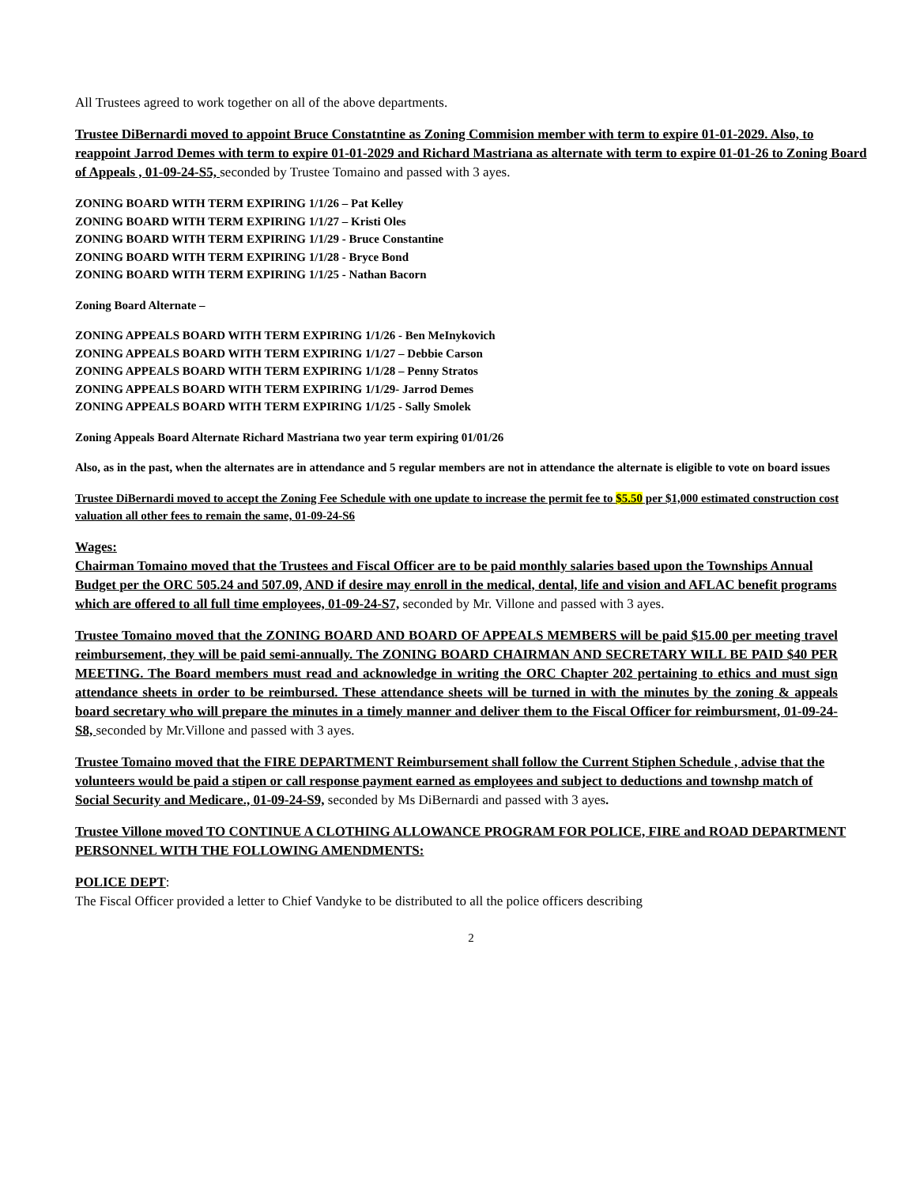All Trustees agreed to work together on all of the above departments.
Trustee DiBernardi moved to appoint Bruce Constatntine as Zoning Commision member with term to expire 01-01-2029. Also, to reappoint Jarrod Demes with term to expire 01-01-2029 and Richard Mastriana as alternate with term to expire 01-01-26 to Zoning Board of Appeals , 01-09-24-S5, seconded by Trustee Tomaino and passed with 3 ayes.
ZONING BOARD WITH TERM EXPIRING 1/1/26 – Pat Kelley
ZONING BOARD WITH TERM EXPIRING 1/1/27 – Kristi Oles
ZONING BOARD WITH TERM EXPIRING 1/1/29 - Bruce Constantine
ZONING BOARD WITH TERM EXPIRING 1/1/28 - Bryce Bond
ZONING BOARD WITH TERM EXPIRING 1/1/25 - Nathan Bacorn
Zoning Board Alternate –
ZONING APPEALS BOARD WITH TERM EXPIRING 1/1/26 - Ben MeInykovich
ZONING APPEALS BOARD WITH TERM EXPIRING 1/1/27 – Debbie Carson
ZONING APPEALS BOARD WITH TERM EXPIRING 1/1/28 – Penny Stratos
ZONING APPEALS BOARD WITH TERM EXPIRING 1/1/29- Jarrod Demes
ZONING APPEALS BOARD WITH TERM EXPIRING 1/1/25 - Sally Smolek
Zoning Appeals Board Alternate Richard Mastriana two year term expiring 01/01/26
Also, as in the past, when the alternates are in attendance and 5 regular members are not in attendance the alternate is eligible to vote on board issues
Trustee DiBernardi moved to accept the Zoning Fee Schedule with one update to increase the permit fee to $5.50 per $1,000 estimated construction cost valuation all other fees to remain the same, 01-09-24-S6
Wages:
Chairman Tomaino moved that the Trustees and Fiscal Officer are to be paid monthly salaries based upon the Townships Annual Budget per the ORC 505.24 and 507.09, AND if desire may enroll in the medical, dental, life and vision and AFLAC benefit programs which are offered to all full time employees, 01-09-24-S7, seconded by Mr. Villone and passed with 3 ayes.
Trustee Tomaino moved that the ZONING BOARD AND BOARD OF APPEALS MEMBERS will be paid $15.00 per meeting travel reimbursement, they will be paid semi-annually. The ZONING BOARD CHAIRMAN AND SECRETARY WILL BE PAID $40 PER MEETING. The Board members must read and acknowledge in writing the ORC Chapter 202 pertaining to ethics and must sign attendance sheets in order to be reimbursed. These attendance sheets will be turned in with the minutes by the zoning & appeals board secretary who will prepare the minutes in a timely manner and deliver them to the Fiscal Officer for reimbursment, 01-09-24-S8, seconded by Mr.Villone and passed with 3 ayes.
Trustee Tomaino moved that the FIRE DEPARTMENT Reimbursement shall follow the Current Stiphen Schedule , advise that the volunteers would be paid a stipen or call response payment earned as employees and subject to deductions and townshp match of Social Security and Medicare., 01-09-24-S9, seconded by Ms DiBernardi and passed with 3 ayes.
Trustee Villone moved TO CONTINUE A CLOTHING ALLOWANCE PROGRAM FOR POLICE, FIRE and ROAD DEPARTMENT PERSONNEL WITH THE FOLLOWING AMENDMENTS:
POLICE DEPT:
The Fiscal Officer provided a letter to Chief Vandyke to be distributed to all the police officers describing
2